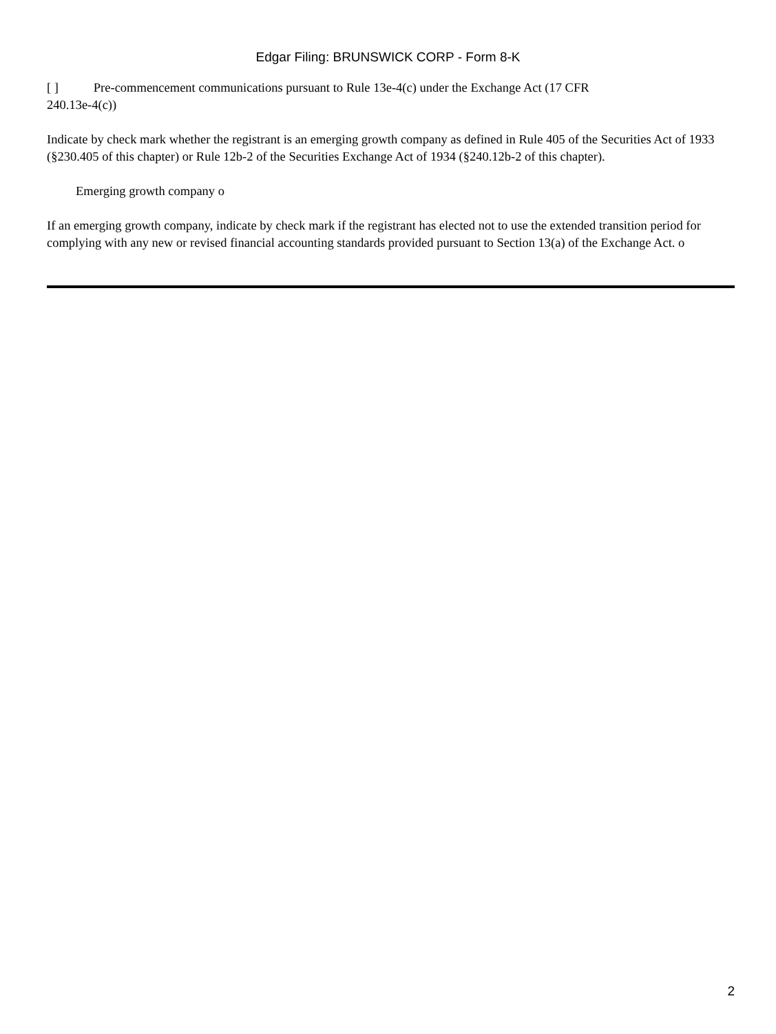Edgar Filing: BRUNSWICK CORP - Form 8-K
[ ] Pre-commencement communications pursuant to Rule 13e-4(c) under the Exchange Act (17 CFR
240.13e-4(c))
Indicate by check mark whether the registrant is an emerging growth company as defined in Rule 405 of the Securities Act of 1933 (§230.405 of this chapter) or Rule 12b-2 of the Securities Exchange Act of 1934 (§240.12b-2 of this chapter).
Emerging growth company o
If an emerging growth company, indicate by check mark if the registrant has elected not to use the extended transition period for complying with any new or revised financial accounting standards provided pursuant to Section 13(a) of the Exchange Act. o
2